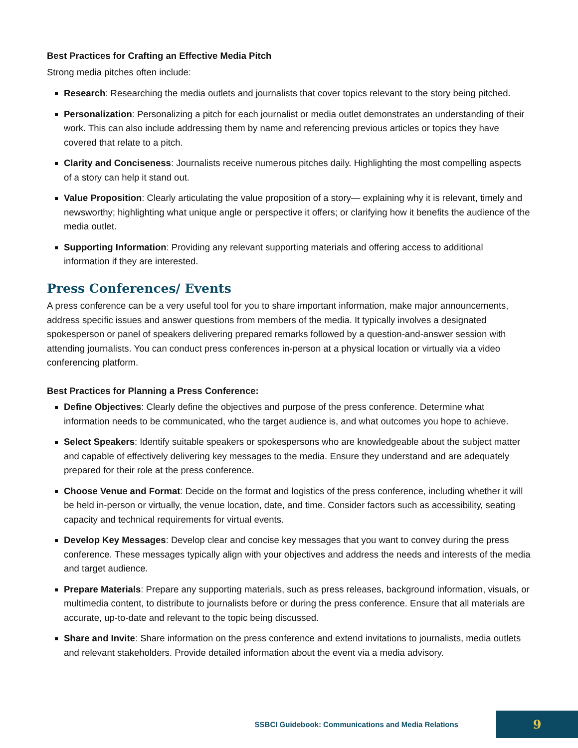Best Practices for Crafting an Effective Media Pitch
Strong media pitches often include:
Research: Researching the media outlets and journalists that cover topics relevant to the story being pitched.
Personalization: Personalizing a pitch for each journalist or media outlet demonstrates an understanding of their work. This can also include addressing them by name and referencing previous articles or topics they have covered that relate to a pitch.
Clarity and Conciseness: Journalists receive numerous pitches daily. Highlighting the most compelling aspects of a story can help it stand out.
Value Proposition: Clearly articulating the value proposition of a story— explaining why it is relevant, timely and newsworthy; highlighting what unique angle or perspective it offers; or clarifying how it benefits the audience of the media outlet.
Supporting Information: Providing any relevant supporting materials and offering access to additional information if they are interested.
Press Conferences/ Events
A press conference can be a very useful tool for you to share important information, make major announcements, address specific issues and answer questions from members of the media. It typically involves a designated spokesperson or panel of speakers delivering prepared remarks followed by a question-and-answer session with attending journalists. You can conduct press conferences in-person at a physical location or virtually via a video conferencing platform.
Best Practices for Planning a Press Conference:
Define Objectives: Clearly define the objectives and purpose of the press conference. Determine what information needs to be communicated, who the target audience is, and what outcomes you hope to achieve.
Select Speakers: Identify suitable speakers or spokespersons who are knowledgeable about the subject matter and capable of effectively delivering key messages to the media. Ensure they understand and are adequately prepared for their role at the press conference.
Choose Venue and Format: Decide on the format and logistics of the press conference, including whether it will be held in-person or virtually, the venue location, date, and time. Consider factors such as accessibility, seating capacity and technical requirements for virtual events.
Develop Key Messages: Develop clear and concise key messages that you want to convey during the press conference. These messages typically align with your objectives and address the needs and interests of the media and target audience.
Prepare Materials: Prepare any supporting materials, such as press releases, background information, visuals, or multimedia content, to distribute to journalists before or during the press conference. Ensure that all materials are accurate, up-to-date and relevant to the topic being discussed.
Share and Invite: Share information on the press conference and extend invitations to journalists, media outlets and relevant stakeholders. Provide detailed information about the event via a media advisory.
SSBCI Guidebook: Communications and Media Relations 9